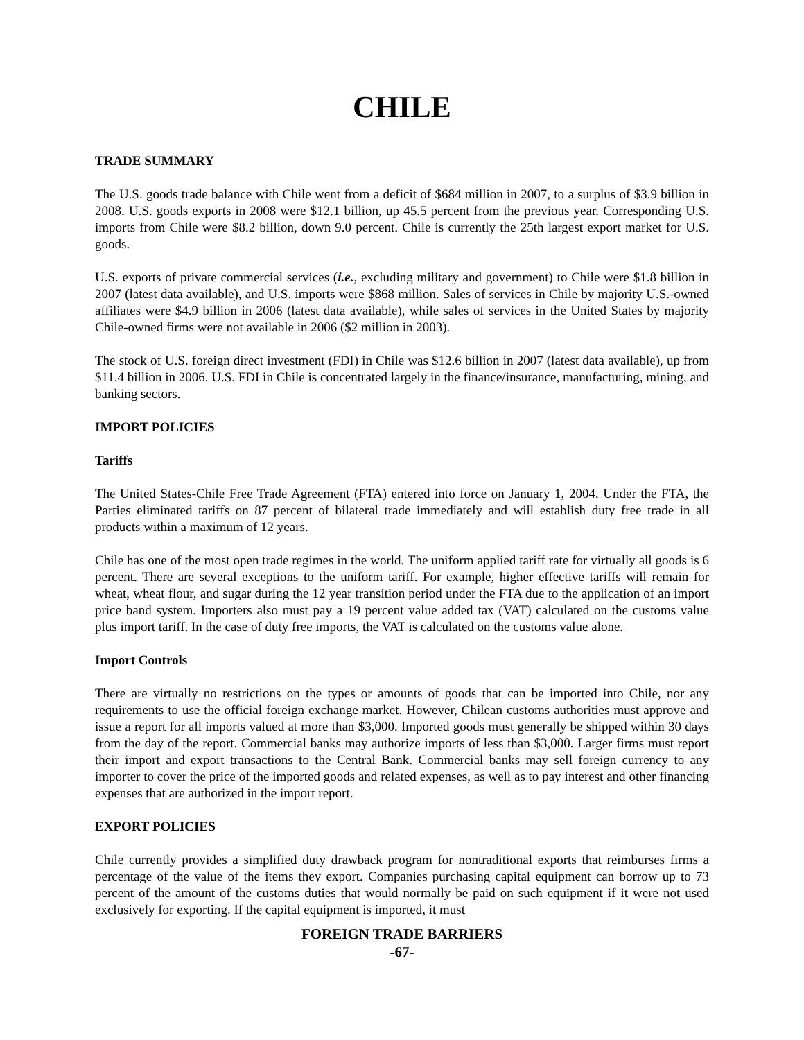CHILE
TRADE SUMMARY
The U.S. goods trade balance with Chile went from a deficit of $684 million in 2007, to a surplus of $3.9 billion in 2008. U.S. goods exports in 2008 were $12.1 billion, up 45.5 percent from the previous year. Corresponding U.S. imports from Chile were $8.2 billion, down 9.0 percent. Chile is currently the 25th largest export market for U.S. goods.
U.S. exports of private commercial services (i.e., excluding military and government) to Chile were $1.8 billion in 2007 (latest data available), and U.S. imports were $868 million. Sales of services in Chile by majority U.S.-owned affiliates were $4.9 billion in 2006 (latest data available), while sales of services in the United States by majority Chile-owned firms were not available in 2006 ($2 million in 2003).
The stock of U.S. foreign direct investment (FDI) in Chile was $12.6 billion in 2007 (latest data available), up from $11.4 billion in 2006. U.S. FDI in Chile is concentrated largely in the finance/insurance, manufacturing, mining, and banking sectors.
IMPORT POLICIES
Tariffs
The United States-Chile Free Trade Agreement (FTA) entered into force on January 1, 2004. Under the FTA, the Parties eliminated tariffs on 87 percent of bilateral trade immediately and will establish duty free trade in all products within a maximum of 12 years.
Chile has one of the most open trade regimes in the world. The uniform applied tariff rate for virtually all goods is 6 percent. There are several exceptions to the uniform tariff. For example, higher effective tariffs will remain for wheat, wheat flour, and sugar during the 12 year transition period under the FTA due to the application of an import price band system. Importers also must pay a 19 percent value added tax (VAT) calculated on the customs value plus import tariff. In the case of duty free imports, the VAT is calculated on the customs value alone.
Import Controls
There are virtually no restrictions on the types or amounts of goods that can be imported into Chile, nor any requirements to use the official foreign exchange market. However, Chilean customs authorities must approve and issue a report for all imports valued at more than $3,000. Imported goods must generally be shipped within 30 days from the day of the report. Commercial banks may authorize imports of less than $3,000. Larger firms must report their import and export transactions to the Central Bank. Commercial banks may sell foreign currency to any importer to cover the price of the imported goods and related expenses, as well as to pay interest and other financing expenses that are authorized in the import report.
EXPORT POLICIES
Chile currently provides a simplified duty drawback program for nontraditional exports that reimburses firms a percentage of the value of the items they export. Companies purchasing capital equipment can borrow up to 73 percent of the amount of the customs duties that would normally be paid on such equipment if it were not used exclusively for exporting. If the capital equipment is imported, it must
FOREIGN TRADE BARRIERS
-67-